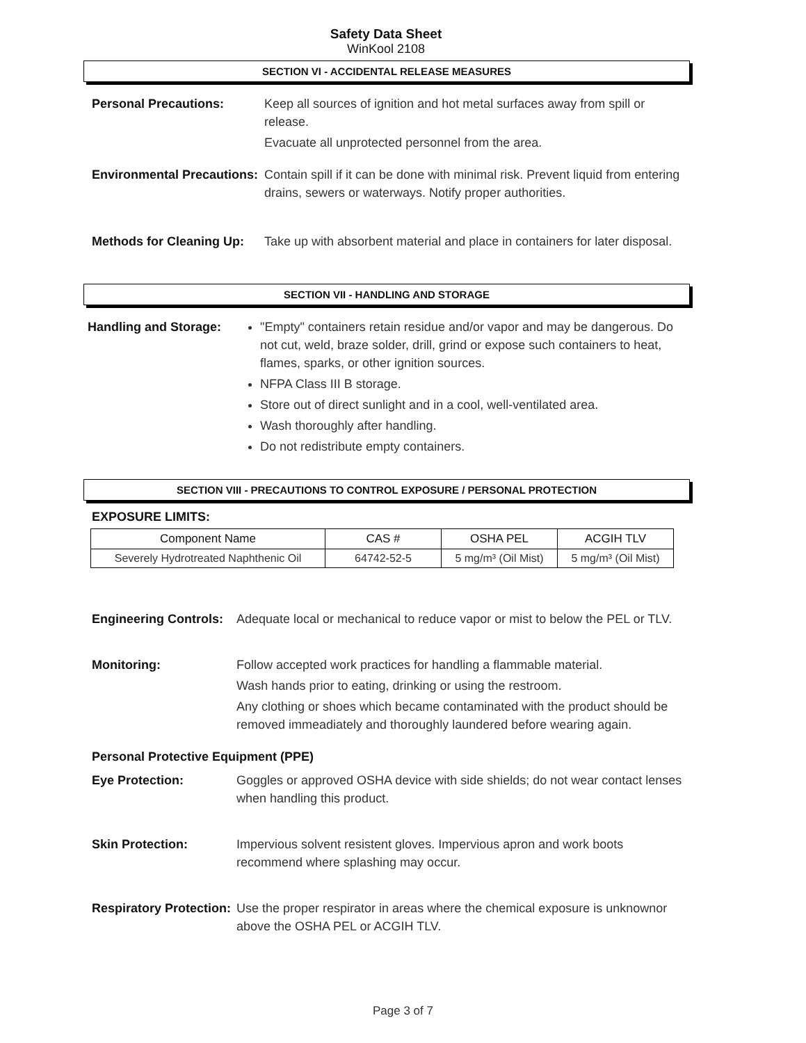Safety Data Sheet
WinKool 2108
SECTION VI - ACCIDENTAL RELEASE MEASURES
Personal Precautions: Keep all sources of ignition and hot metal surfaces away from spill or release.
Evacuate all unprotected personnel from the area.
Environmental Precautions:
Contain spill if it can be done with minimal risk. Prevent liquid from entering drains, sewers or waterways. Notify proper authorities.
Methods for Cleaning Up:
Take up with absorbent material and place in containers for later disposal.
SECTION VII - HANDLING AND STORAGE
Handling and Storage: "Empty" containers retain residue and/or vapor and may be dangerous. Do not cut, weld, braze solder, drill, grind or expose such containers to heat, flames, sparks, or other ignition sources.
NFPA Class III B storage.
Store out of direct sunlight and in a cool, well-ventilated area.
Wash thoroughly after handling.
Do not redistribute empty containers.
SECTION VIII - PRECAUTIONS TO CONTROL EXPOSURE / PERSONAL PROTECTION
EXPOSURE LIMITS:
| Component Name | CAS # | OSHA PEL | ACGIH TLV |
| --- | --- | --- | --- |
| Severely Hydrotreated Naphthenic Oil | 64742-52-5 | 5 mg/m³ (Oil Mist) | 5 mg/m³ (Oil Mist) |
Engineering Controls:
Adequate local or mechanical to reduce vapor or mist to below the PEL or TLV.
Monitoring: Follow accepted work practices for handling a flammable material.
Wash hands prior to eating, drinking or using the restroom.
Any clothing or shoes which became contaminated with the product should be removed immeadiately and thoroughly laundered before wearing again.
Personal Protective Equipment (PPE)
Eye Protection: Goggles or approved OSHA device with side shields; do not wear contact lenses when handling this product.
Skin Protection: Impervious solvent resistent gloves. Impervious apron and work boots recommend where splashing may occur.
Respiratory Protection:
Use the proper respirator in areas where the chemical exposure is unknownor above the OSHA PEL or ACGIH TLV.
Page 3 of 7